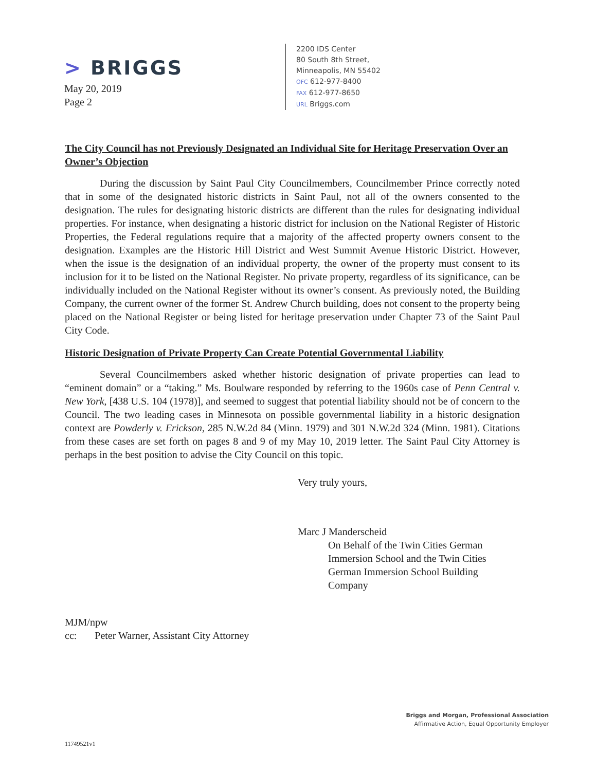> BRIGGS
May 20, 2019
Page 2
2200 IDS Center
80 South 8th Street,
Minneapolis, MN 55402
OFC 612-977-8400
FAX 612-977-8650
URL Briggs.com
The City Council has not Previously Designated an Individual Site for Heritage Preservation Over an Owner’s Objection
During the discussion by Saint Paul City Councilmembers, Councilmember Prince correctly noted that in some of the designated historic districts in Saint Paul, not all of the owners consented to the designation. The rules for designating historic districts are different than the rules for designating individual properties. For instance, when designating a historic district for inclusion on the National Register of Historic Properties, the Federal regulations require that a majority of the affected property owners consent to the designation. Examples are the Historic Hill District and West Summit Avenue Historic District. However, when the issue is the designation of an individual property, the owner of the property must consent to its inclusion for it to be listed on the National Register. No private property, regardless of its significance, can be individually included on the National Register without its owner’s consent. As previously noted, the Building Company, the current owner of the former St. Andrew Church building, does not consent to the property being placed on the National Register or being listed for heritage preservation under Chapter 73 of the Saint Paul City Code.
Historic Designation of Private Property Can Create Potential Governmental Liability
Several Councilmembers asked whether historic designation of private properties can lead to “eminent domain” or a “taking.” Ms. Boulware responded by referring to the 1960s case of Penn Central v. New York, [438 U.S. 104 (1978)], and seemed to suggest that potential liability should not be of concern to the Council. The two leading cases in Minnesota on possible governmental liability in a historic designation context are Powderly v. Erickson, 285 N.W.2d 84 (Minn. 1979) and 301 N.W.2d 324 (Minn. 1981). Citations from these cases are set forth on pages 8 and 9 of my May 10, 2019 letter. The Saint Paul City Attorney is perhaps in the best position to advise the City Council on this topic.
Very truly yours,
Marc J Manderscheid
On Behalf of the Twin Cities German Immersion School and the Twin Cities German Immersion School Building Company
MJM/npw
cc: Peter Warner, Assistant City Attorney
Briggs and Morgan, Professional Association
Affirmative Action, Equal Opportunity Employer
11749521v1